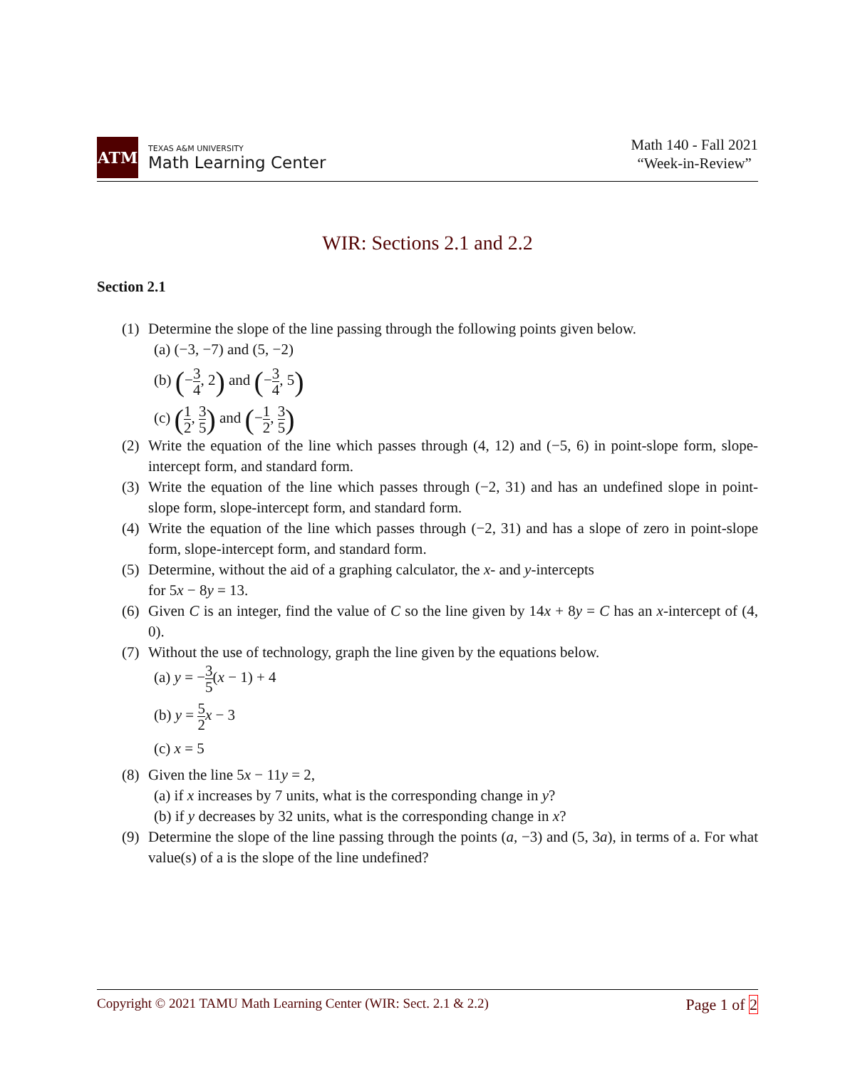ATM
TEXAS A&M UNIVERSITY
Math Learning Center
Math 140 - Fall 2021
“Week-in-Review”
WIR: Sections 2.1 and 2.2
Section 2.1
(1)
Determine the slope of the line passing through the following points given below.
(a) (−3, −7) and (5, −2)
(b) (−3 4, 2) and (−3 4, 5)
(c) (1 2, 3 5) and (−1 2, 3 5)
(2)
Write the equation of the line which passes through (4, 12) and (−5, 6) in point-slope form, slope-intercept form, and standard form.
(3)
Write the equation of the line which passes through (−2, 31) and has an undefined slope in point-slope form, slope-intercept form, and standard form.
(4)
Write the equation of the line which passes through (−2, 31) and has a slope of zero in point-slope form, slope-intercept form, and standard form.
(5)
Determine, without the aid of a graphing calculator, the x- and y-intercepts
for 5x − 8y = 13.
(6)
Given C is an integer, find the value of C so the line given by 14x + 8y = C has an x-intercept of (4, 0).
(7)
Without the use of technology, graph the line given by the equations below.
(a) y = −3 5(x − 1) + 4
(b) y = 5 2 x − 3
(c) x = 5
(8)
Given the line 5x − 11y = 2,
(a) if x increases by 7 units, what is the corresponding change in y?
(b) if y decreases by 32 units, what is the corresponding change in x?
(9)
Determine the slope of the line passing through the points (a, −3) and (5, 3a), in terms of a. For what value(s) of a is the slope of the line undefined?
Copyright © 2021 TAMU Math Learning Center (WIR: Sect. 2.1 & 2.2) Page 1 of 2